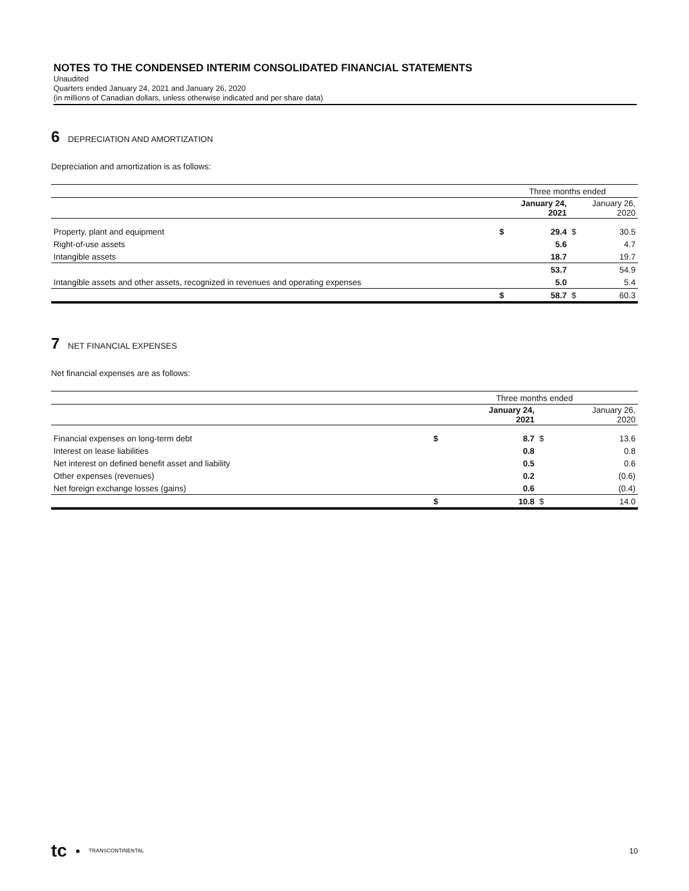NOTES TO THE CONDENSED INTERIM CONSOLIDATED FINANCIAL STATEMENTS
Unaudited
Quarters ended January 24, 2021 and January 26, 2020
(in millions of Canadian dollars, unless otherwise indicated and per share data)
6 DEPRECIATION AND AMORTIZATION
Depreciation and amortization is as follows:
| | Three months ended | | | |
| | January 24, 2021 | | January 26, 2020 | |
| Property, plant and equipment | $ | 29.4 | $ | 30.5 |
| Right-of-use assets | | 5.6 | | 4.7 |
| Intangible assets | | 18.7 | | 19.7 |
| | | 53.7 | | 54.9 |
| Intangible assets and other assets, recognized in revenues and operating expenses | | 5.0 | | 5.4 |
| | $ | 58.7 | $ | 60.3 |
7 NET FINANCIAL EXPENSES
Net financial expenses are as follows:
| | Three months ended | | | |
| | January 24, 2021 | | January 26, 2020 | |
| Financial expenses on long-term debt | $ | 8.7 | $ | 13.6 |
| Interest on lease liabilities | | 0.8 | | 0.8 |
| Net interest on defined benefit asset and liability | | 0.5 | | 0.6 |
| Other expenses (revenues) | | 0.2 | | (0.6) |
| Net foreign exchange losses (gains) | | 0.6 | | (0.4) |
| | $ | 10.8 | $ | 14.0 |
tc ● TRANSCONTINENTAL 10